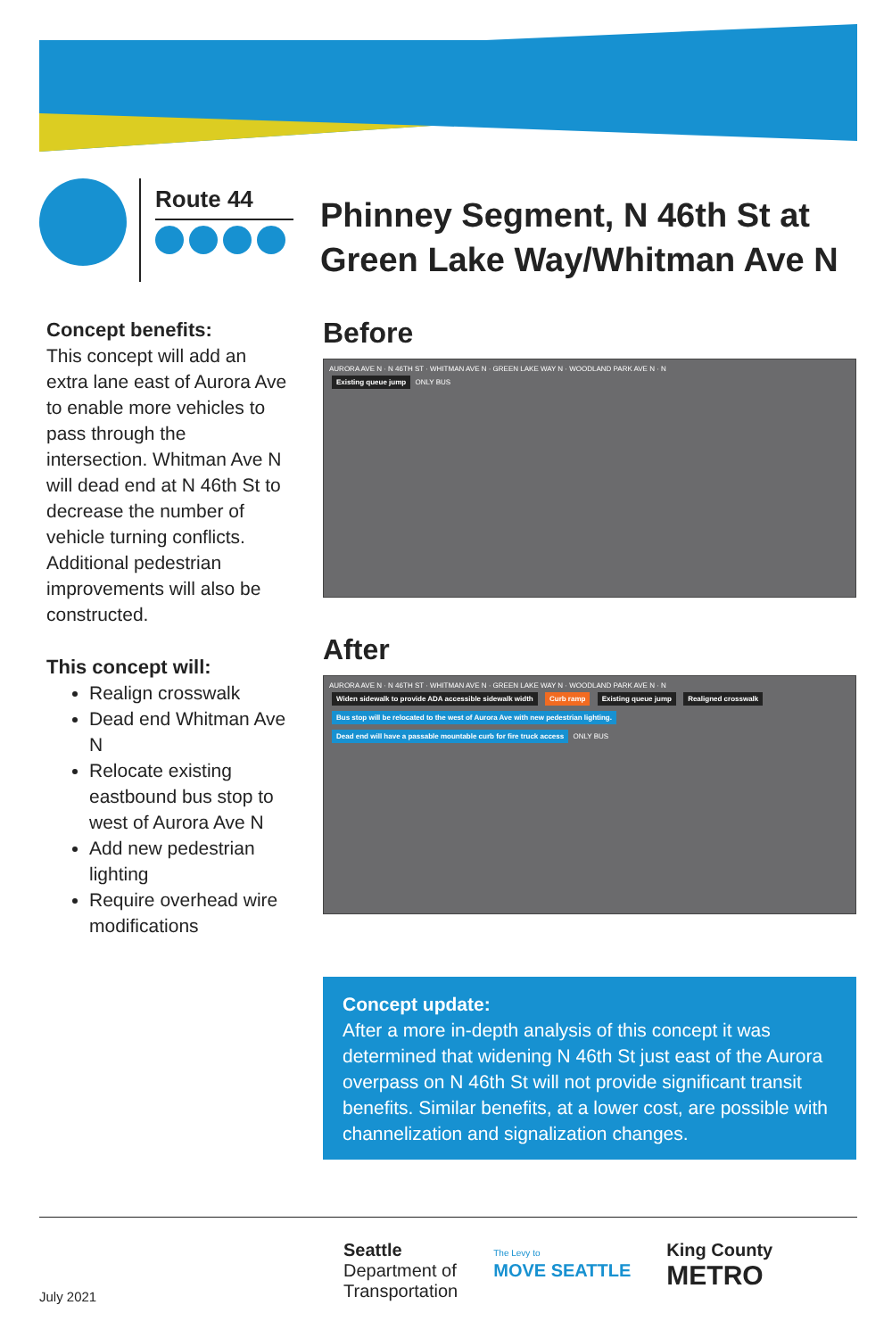Route 44
Phinney Segment, N 46th St at
Green Lake Way/Whitman Ave N
Concept benefits:
This concept will add an extra lane east of Aurora Ave to enable more vehicles to pass through the intersection. Whitman Ave N will dead end at N 46th St to decrease the number of vehicle turning conflicts. Additional pedestrian improvements will also be constructed.
This concept will:
Realign crosswalk
Dead end Whitman Ave N
Relocate existing eastbound bus stop to west of Aurora Ave N
Add new pedestrian lighting
Require overhead wire modifications
Before
AURORA AVE N · N 46TH ST · WHITMAN AVE N · GREEN LAKE WAY N · WOODLAND PARK AVE N · N
Existing queue jump ONLY BUS
After
AURORA AVE N · N 46TH ST · WHITMAN AVE N · GREEN LAKE WAY N · WOODLAND PARK AVE N · N
Widen sidewalk to provide ADA accessible sidewalk width Curb ramp Existing queue jump Realigned crosswalk
Bus stop will be relocated to the west of Aurora Ave with new pedestrian lighting. Dead end will have a passable mountable curb for fire truck access ONLY BUS
Concept update:
After a more in-depth analysis of this concept it was determined that widening N 46th St just east of the Aurora overpass on N 46th St will not provide significant transit benefits. Similar benefits, at a lower cost, are possible with channelization and signalization changes.
July 2021
Seattle
Department of
Transportation
The Levy to
MOVE SEATTLE
King County
METRO